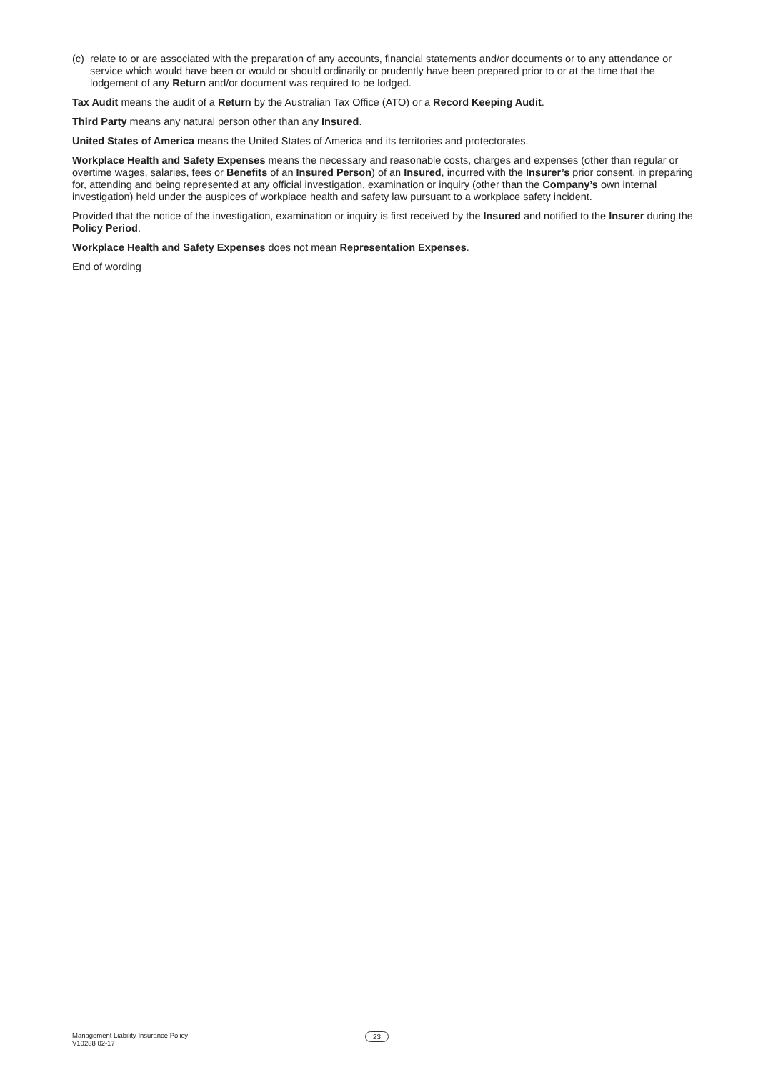(c) relate to or are associated with the preparation of any accounts, financial statements and/or documents or to any attendance or service which would have been or would or should ordinarily or prudently have been prepared prior to or at the time that the lodgement of any Return and/or document was required to be lodged.
Tax Audit means the audit of a Return by the Australian Tax Office (ATO) or a Record Keeping Audit.
Third Party means any natural person other than any Insured.
United States of America means the United States of America and its territories and protectorates.
Workplace Health and Safety Expenses means the necessary and reasonable costs, charges and expenses (other than regular or overtime wages, salaries, fees or Benefits of an Insured Person) of an Insured, incurred with the Insurer’s prior consent, in preparing for, attending and being represented at any official investigation, examination or inquiry (other than the Company’s own internal investigation) held under the auspices of workplace health and safety law pursuant to a workplace safety incident.
Provided that the notice of the investigation, examination or inquiry is first received by the Insured and notified to the Insurer during the Policy Period.
Workplace Health and Safety Expenses does not mean Representation Expenses.
End of wording
Management Liability Insurance Policy
V10288 02-17
23